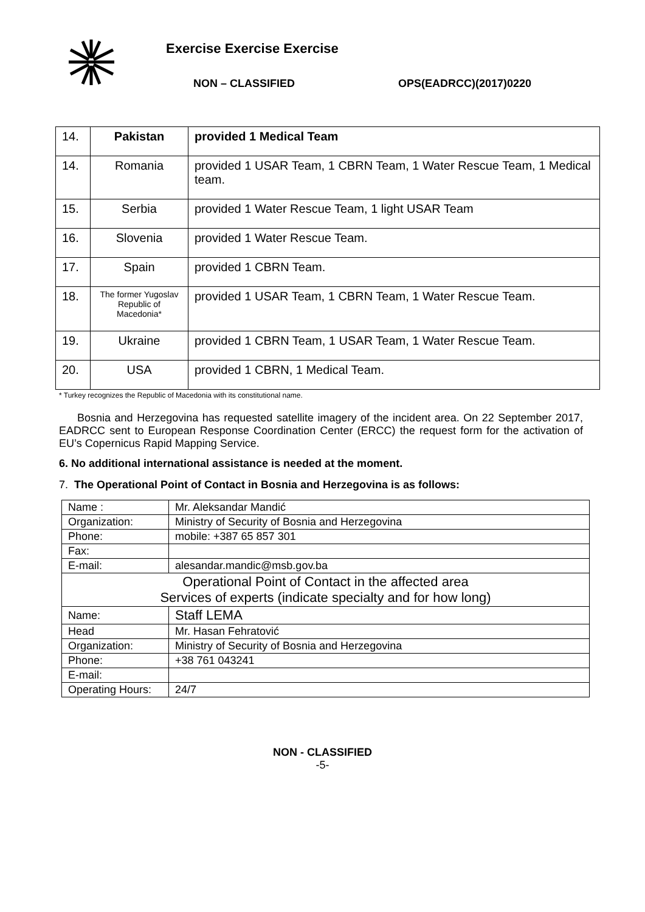Exercise Exercise Exercise
NON – CLASSIFIED OPS(EADRCC)(2017)0220
| 14. | Pakistan | provided 1 Medical Team |
| 14. | Romania | provided 1 USAR Team, 1 CBRN Team, 1 Water Rescue Team, 1 Medical team. |
| 15. | Serbia | provided 1 Water Rescue Team, 1 light USAR Team |
| 16. | Slovenia | provided 1 Water Rescue Team. |
| 17. | Spain | provided 1 CBRN Team. |
| 18. | The former Yugoslav Republic of Macedonia* | provided 1 USAR Team, 1 CBRN Team, 1 Water Rescue Team. |
| 19. | Ukraine | provided 1 CBRN Team, 1 USAR Team, 1 Water Rescue Team. |
| 20. | USA | provided 1 CBRN, 1 Medical Team. |
* Turkey recognizes the Republic of Macedonia with its constitutional name.
Bosnia and Herzegovina has requested satellite imagery of the incident area. On 22 September 2017, EADRCC sent to European Response Coordination Center (ERCC) the request form for the activation of EU’s Copernicus Rapid Mapping Service.
6. No additional international assistance is needed at the moment.
7. The Operational Point of Contact in Bosnia and Herzegovina is as follows:
| Name : | Mr. Aleksandar Mandić |
| Organization: | Ministry of Security of Bosnia and Herzegovina |
| Phone: | mobile: +387 65 857 301 |
| Fax: | |
| E-mail: | alesandar.mandic@msb.gov.ba |
| Operational Point of Contact in the affected area Services of experts (indicate specialty and for how long) | |
| Name: | Staff LEMA |
| Head | Mr. Hasan Fehratović |
| Organization: | Ministry of Security of Bosnia and Herzegovina |
| Phone: | +38 761 043241 |
| E-mail: | |
| Operating Hours: | 24/7 |
NON - CLASSIFIED
-5-